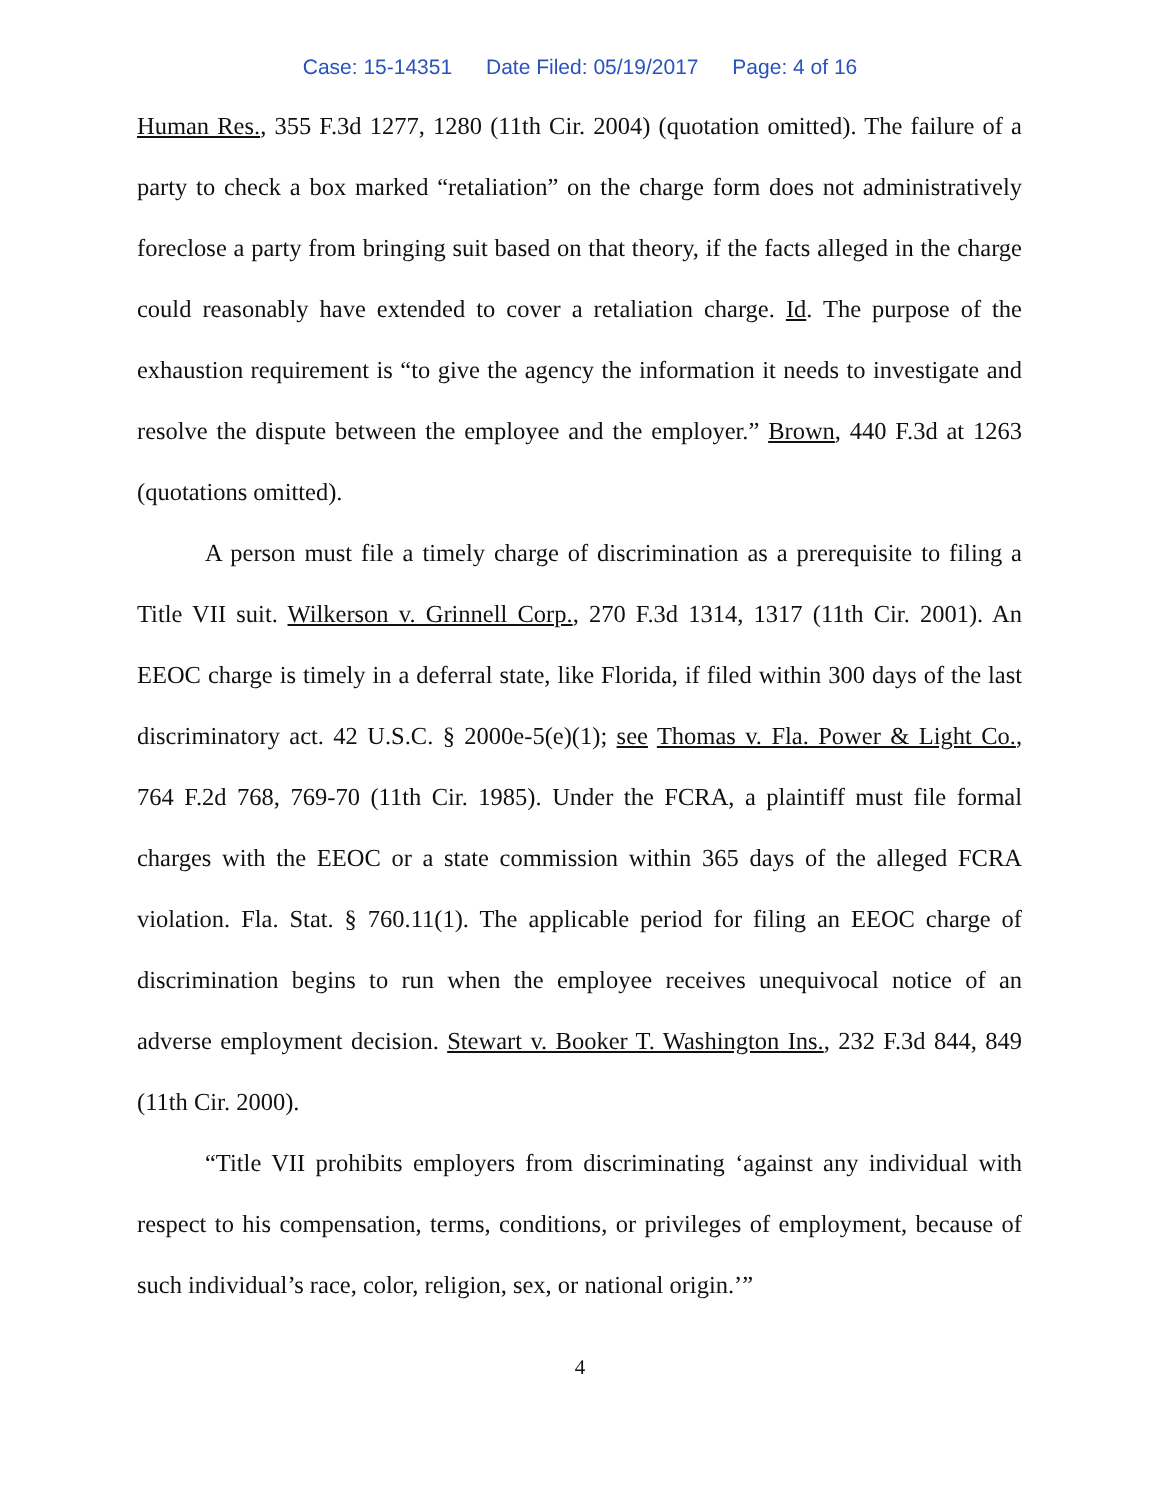Case: 15-14351 Date Filed: 05/19/2017 Page: 4 of 16
Human Res., 355 F.3d 1277, 1280 (11th Cir. 2004) (quotation omitted). The failure of a party to check a box marked “retaliation” on the charge form does not administratively foreclose a party from bringing suit based on that theory, if the facts alleged in the charge could reasonably have extended to cover a retaliation charge. Id. The purpose of the exhaustion requirement is “to give the agency the information it needs to investigate and resolve the dispute between the employee and the employer.” Brown, 440 F.3d at 1263 (quotations omitted).
A person must file a timely charge of discrimination as a prerequisite to filing a Title VII suit. Wilkerson v. Grinnell Corp., 270 F.3d 1314, 1317 (11th Cir. 2001). An EEOC charge is timely in a deferral state, like Florida, if filed within 300 days of the last discriminatory act. 42 U.S.C. § 2000e-5(e)(1); see Thomas v. Fla. Power & Light Co., 764 F.2d 768, 769-70 (11th Cir. 1985). Under the FCRA, a plaintiff must file formal charges with the EEOC or a state commission within 365 days of the alleged FCRA violation. Fla. Stat. § 760.11(1). The applicable period for filing an EEOC charge of discrimination begins to run when the employee receives unequivocal notice of an adverse employment decision. Stewart v. Booker T. Washington Ins., 232 F.3d 844, 849 (11th Cir. 2000).
“Title VII prohibits employers from discriminating ‘against any individual with respect to his compensation, terms, conditions, or privileges of employment, because of such individual’s race, color, religion, sex, or national origin.’”
4